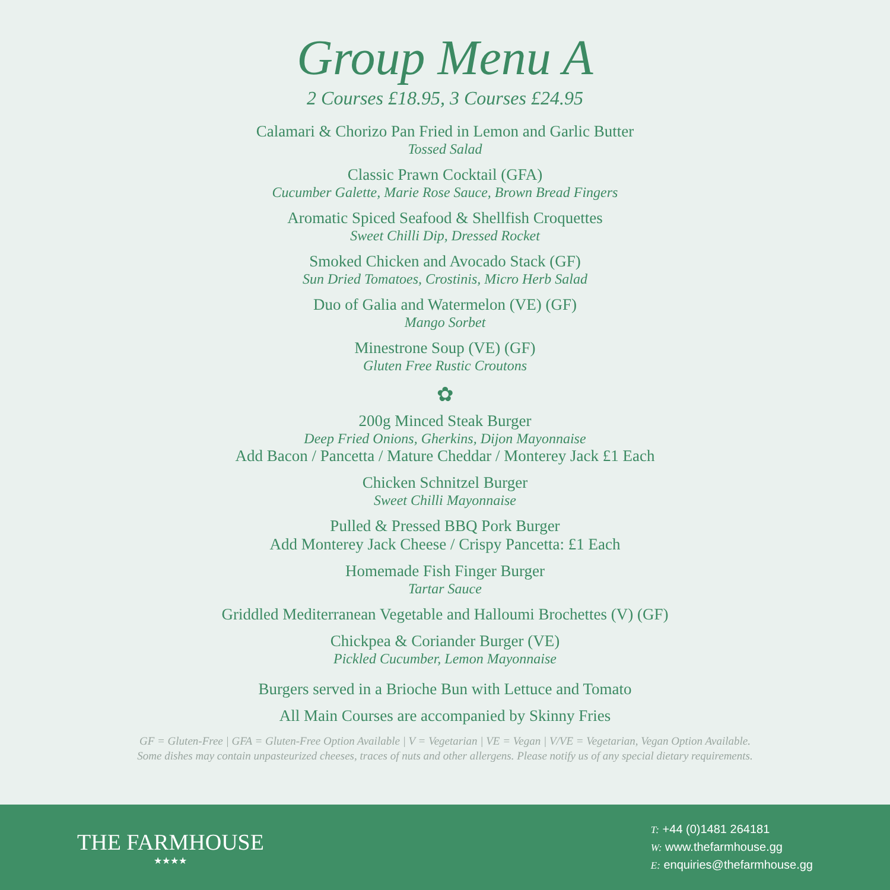Group Menu A
2 Courses £18.95, 3 Courses £24.95
Calamari & Chorizo Pan Fried in Lemon and Garlic Butter
Tossed Salad
Classic Prawn Cocktail (GFA)
Cucumber Galette, Marie Rose Sauce, Brown Bread Fingers
Aromatic Spiced Seafood & Shellfish Croquettes
Sweet Chilli Dip, Dressed Rocket
Smoked Chicken and Avocado Stack (GF)
Sun Dried Tomatoes, Crostinis, Micro Herb Salad
Duo of Galia and Watermelon (VE) (GF)
Mango Sorbet
Minestrone Soup (VE) (GF)
Gluten Free Rustic Croutons
✿
200g Minced Steak Burger
Deep Fried Onions, Gherkins, Dijon Mayonnaise
Add Bacon / Pancetta / Mature Cheddar / Monterey Jack £1 Each
Chicken Schnitzel Burger
Sweet Chilli Mayonnaise
Pulled & Pressed BBQ Pork Burger
Add Monterey Jack Cheese / Crispy Pancetta: £1 Each
Homemade Fish Finger Burger
Tartar Sauce
Griddled Mediterranean Vegetable and Halloumi Brochettes (V) (GF)
Chickpea & Coriander Burger (VE)
Pickled Cucumber, Lemon Mayonnaise
Burgers served in a Brioche Bun with Lettuce and Tomato
All Main Courses are accompanied by Skinny Fries
GF = Gluten-Free | GFA = Gluten-Free Option Available | V = Vegetarian | VE = Vegan | V/VE = Vegetarian, Vegan Option Available.
Some dishes may contain unpasteurized cheeses, traces of nuts and other allergens. Please notify us of any special dietary requirements.
THE FARMHOUSE
★★★★
T: +44 (0)1481 264181
W: www.thefarmhouse.gg
E: enquiries@thefarmhouse.gg